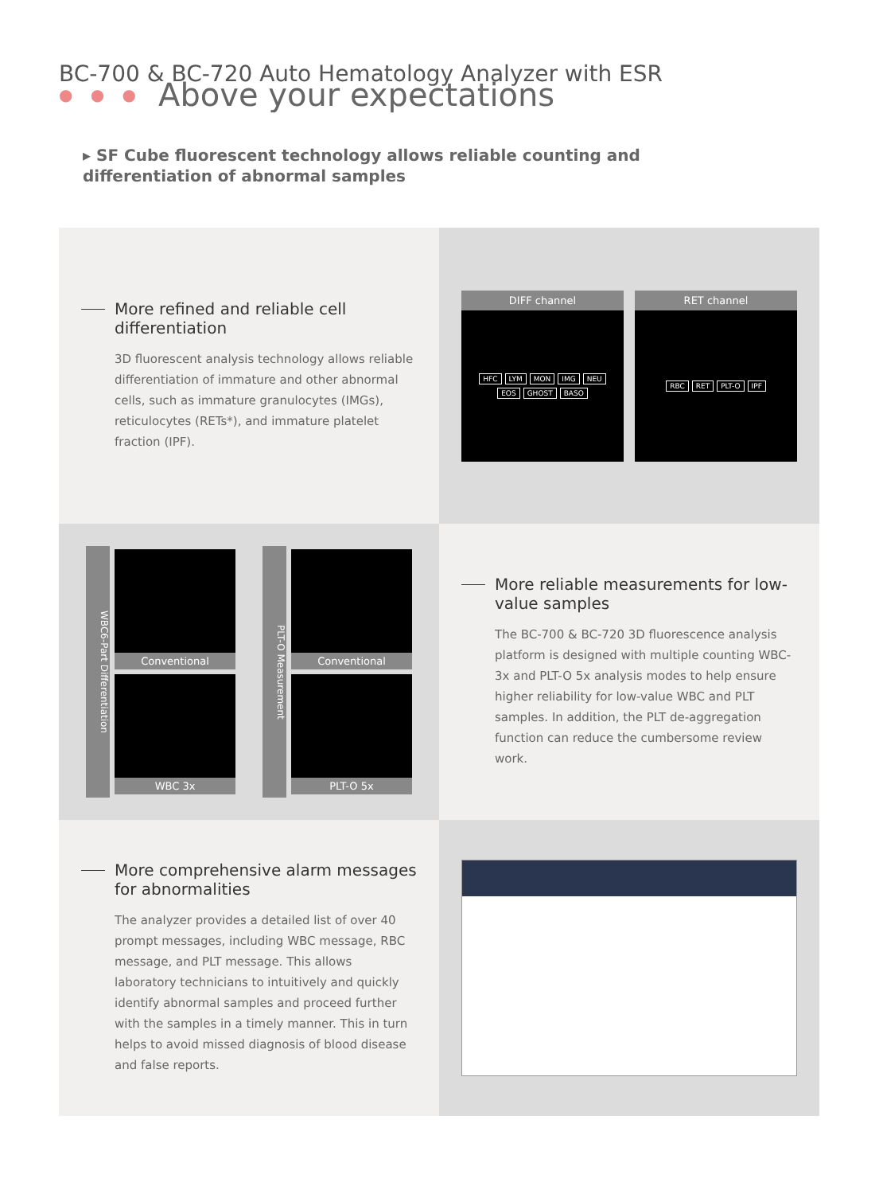BC-700 & BC-720 Auto Hematology Analyzer with ESR
● ● ● Above your expectations
▸ SF Cube fluorescent technology allows reliable counting and differentiation of abnormal samples
More refined and reliable cell differentiation
3D fluorescent analysis technology allows reliable differentiation of immature and other abnormal cells, such as immature granulocytes (IMGs), reticulocytes (RETs*), and immature platelet fraction (IPF).
DIFF channel
HFC LYM MON IMG NEU EOS GHOST BASO
RET channel
RBC RET PLT-O IPF
WBC6-Part Differentiation
Conventional
WBC 3x
PLT-O Measurement
Conventional
PLT-O 5x
More reliable measurements for low-value samples
The BC-700 & BC-720 3D fluorescence analysis platform is designed with multiple counting WBC-3x and PLT-O 5x analysis modes to help ensure higher reliability for low-value WBC and PLT samples. In addition, the PLT de-aggregation function can reduce the cumbersome review work.
More comprehensive alarm messages for abnormalities
The analyzer provides a detailed list of over 40 prompt messages, including WBC message, RBC message, and PLT message. This allows laboratory technicians to intuitively and quickly identify abnormal samples and proceed further with the samples in a timely manner. This in turn helps to avoid missed diagnosis of blood disease and false reports.